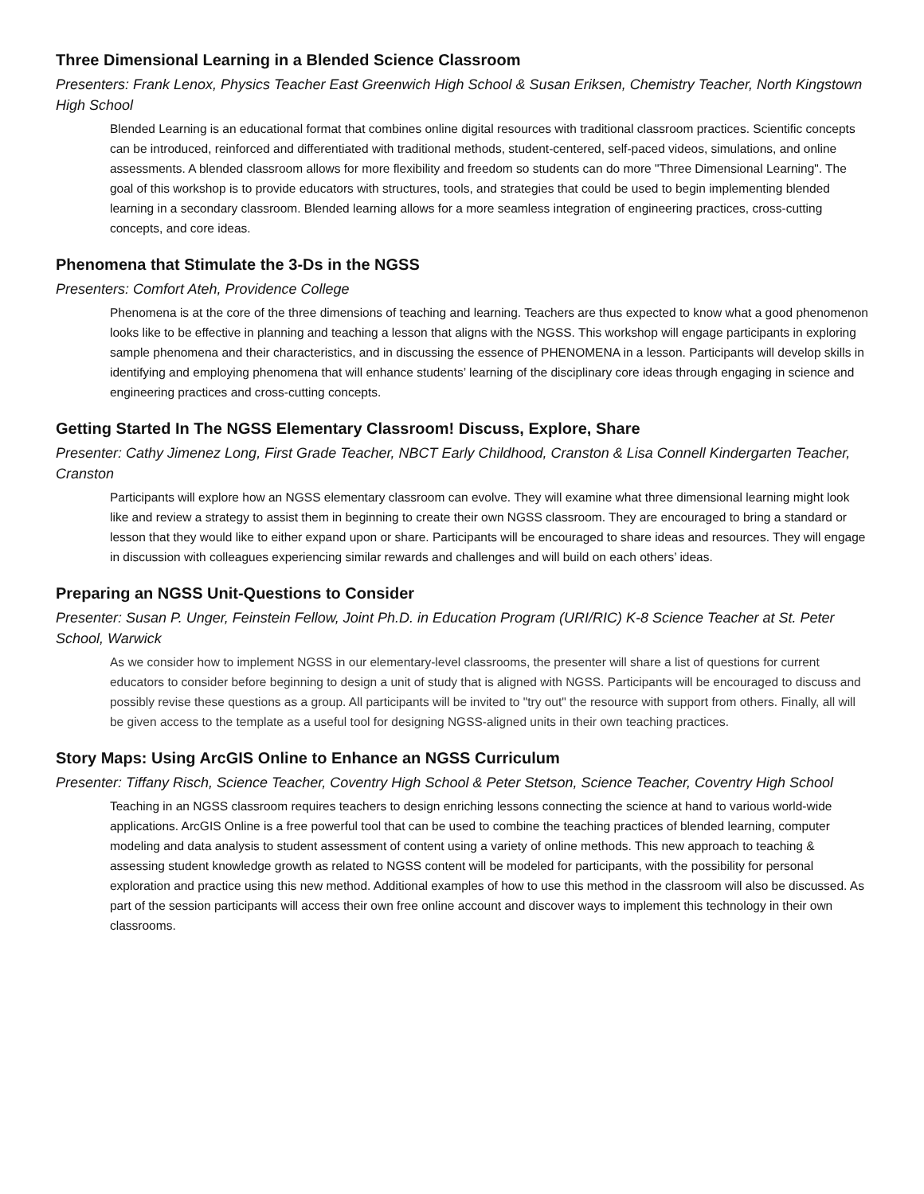Three Dimensional Learning in a Blended Science Classroom
Presenters: Frank Lenox, Physics Teacher East Greenwich High School & Susan Eriksen, Chemistry Teacher, North Kingstown High School
Blended Learning is an educational format that combines online digital resources with traditional classroom practices. Scientific concepts can be introduced, reinforced and differentiated with traditional methods, student-centered, self-paced videos, simulations, and online assessments. A blended classroom allows for more flexibility and freedom so students can do more "Three Dimensional Learning". The goal of this workshop is to provide educators with structures, tools, and strategies that could be used to begin implementing blended learning in a secondary classroom. Blended learning allows for a more seamless integration of engineering practices, cross-cutting concepts, and core ideas.
Phenomena that Stimulate the 3-Ds in the NGSS
Presenters: Comfort Ateh, Providence College
Phenomena is at the core of the three dimensions of teaching and learning. Teachers are thus expected to know what a good phenomenon looks like to be effective in planning and teaching a lesson that aligns with the NGSS. This workshop will engage participants in exploring sample phenomena and their characteristics, and in discussing the essence of PHENOMENA in a lesson. Participants will develop skills in identifying and employing phenomena that will enhance students’ learning of the disciplinary core ideas through engaging in science and engineering practices and cross-cutting concepts.
Getting Started In The NGSS Elementary Classroom! Discuss, Explore, Share
Presenter: Cathy Jimenez Long, First Grade Teacher, NBCT Early Childhood, Cranston & Lisa Connell Kindergarten Teacher, Cranston
Participants will explore how an NGSS elementary classroom can evolve. They will examine what three dimensional learning might look like and review a strategy to assist them in beginning to create their own NGSS classroom. They are encouraged to bring a standard or lesson that they would like to either expand upon or share. Participants will be encouraged to share ideas and resources. They will engage in discussion with colleagues experiencing similar rewards and challenges and will build on each others’ ideas.
Preparing an NGSS Unit-Questions to Consider
Presenter: Susan P. Unger, Feinstein Fellow, Joint Ph.D. in Education Program (URI/RIC) K-8 Science Teacher at St. Peter School, Warwick
As we consider how to implement NGSS in our elementary-level classrooms, the presenter will share a list of questions for current educators to consider before beginning to design a unit of study that is aligned with NGSS. Participants will be encouraged to discuss and possibly revise these questions as a group. All participants will be invited to "try out" the resource with support from others. Finally, all will be given access to the template as a useful tool for designing NGSS-aligned units in their own teaching practices.
Story Maps: Using ArcGIS Online to Enhance an NGSS Curriculum
Presenter: Tiffany Risch, Science Teacher, Coventry High School & Peter Stetson, Science Teacher, Coventry High School
Teaching in an NGSS classroom requires teachers to design enriching lessons connecting the science at hand to various world-wide applications. ArcGIS Online is a free powerful tool that can be used to combine the teaching practices of blended learning, computer modeling and data analysis to student assessment of content using a variety of online methods. This new approach to teaching & assessing student knowledge growth as related to NGSS content will be modeled for participants, with the possibility for personal exploration and practice using this new method. Additional examples of how to use this method in the classroom will also be discussed. As part of the session participants will access their own free online account and discover ways to implement this technology in their own classrooms.